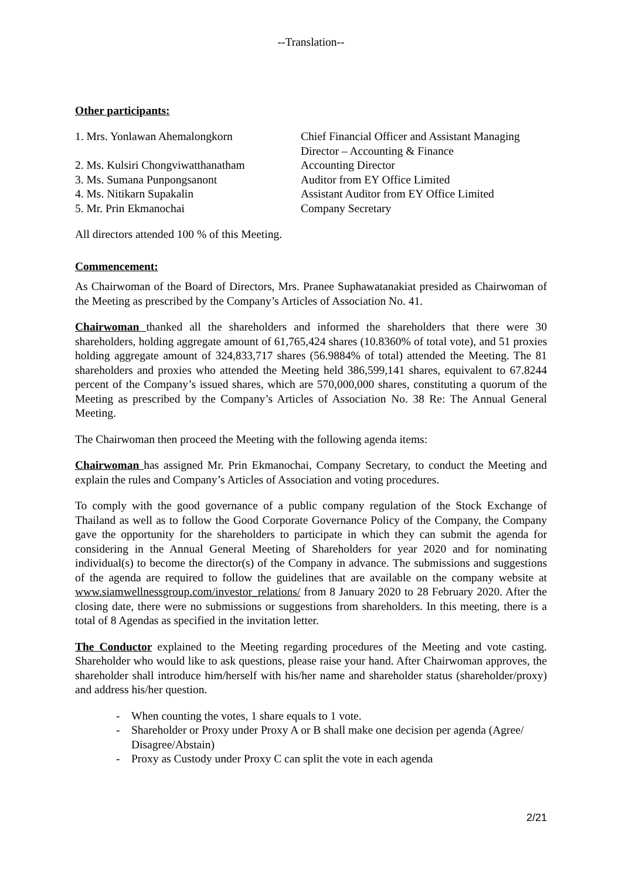--Translation--
Other participants:
| 1. Mrs. Yonlawan Ahemalongkorn | Chief Financial Officer and Assistant Managing Director – Accounting & Finance |
| 2. Ms. Kulsiri Chongviwatthanatham | Accounting Director |
| 3. Ms. Sumana Punpongsanont | Auditor from EY Office Limited |
| 4. Ms. Nitikarn Supakalin | Assistant Auditor from EY Office Limited |
| 5. Mr. Prin Ekmanochai | Company Secretary |
All directors attended 100 % of this Meeting.
Commencement:
As Chairwoman of the Board of Directors, Mrs. Pranee Suphawatanakiat presided as Chairwoman of the Meeting as prescribed by the Company’s Articles of Association No. 41.
Chairwoman thanked all the shareholders and informed the shareholders that there were 30 shareholders, holding aggregate amount of 61,765,424 shares (10.8360% of total vote), and 51 proxies holding aggregate amount of 324,833,717 shares (56.9884% of total) attended the Meeting. The 81 shareholders and proxies who attended the Meeting held 386,599,141 shares, equivalent to 67.8244 percent of the Company’s issued shares, which are 570,000,000 shares, constituting a quorum of the Meeting as prescribed by the Company’s Articles of Association No. 38 Re: The Annual General Meeting.
The Chairwoman then proceed the Meeting with the following agenda items:
Chairwoman has assigned Mr. Prin Ekmanochai, Company Secretary, to conduct the Meeting and explain the rules and Company’s Articles of Association and voting procedures.
To comply with the good governance of a public company regulation of the Stock Exchange of Thailand as well as to follow the Good Corporate Governance Policy of the Company, the Company gave the opportunity for the shareholders to participate in which they can submit the agenda for considering in the Annual General Meeting of Shareholders for year 2020 and for nominating individual(s) to become the director(s) of the Company in advance. The submissions and suggestions of the agenda are required to follow the guidelines that are available on the company website at www.siamwellnessgroup.com/investor_relations/ from 8 January 2020 to 28 February 2020. After the closing date, there were no submissions or suggestions from shareholders. In this meeting, there is a total of 8 Agendas as specified in the invitation letter.
The Conductor explained to the Meeting regarding procedures of the Meeting and vote casting. Shareholder who would like to ask questions, please raise your hand. After Chairwoman approves, the shareholder shall introduce him/herself with his/her name and shareholder status (shareholder/proxy) and address his/her question.
- When counting the votes, 1 share equals to 1 vote.
- Shareholder or Proxy under Proxy A or B shall make one decision per agenda (Agree/ Disagree/Abstain)
- Proxy as Custody under Proxy C can split the vote in each agenda
2/21